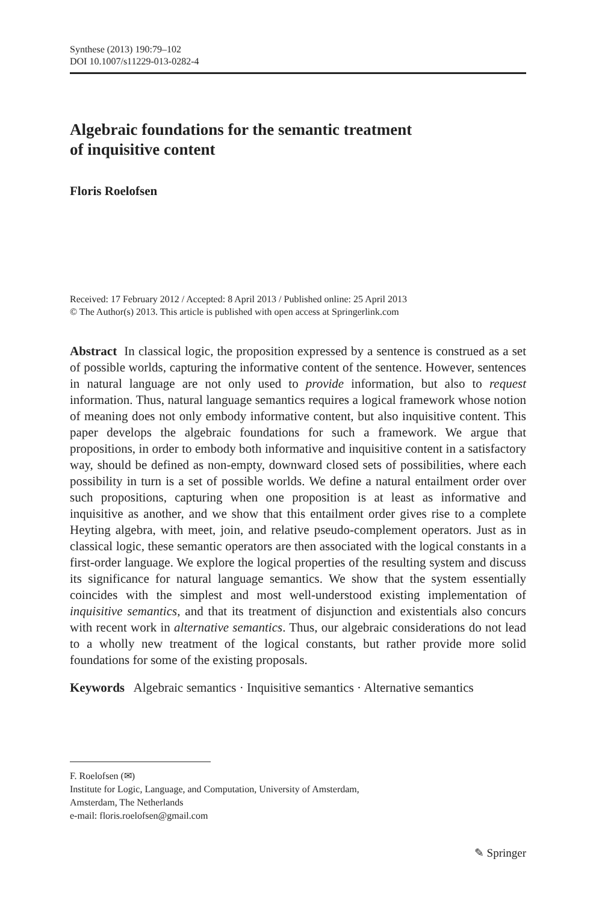Synthese (2013) 190:79–102
DOI 10.1007/s11229-013-0282-4
Algebraic foundations for the semantic treatment
of inquisitive content
Floris Roelofsen
Received: 17 February 2012 / Accepted: 8 April 2013 / Published online: 25 April 2013
© The Author(s) 2013. This article is published with open access at Springerlink.com
Abstract In classical logic, the proposition expressed by a sentence is construed as a set of possible worlds, capturing the informative content of the sentence. However, sentences in natural language are not only used to provide information, but also to request information. Thus, natural language semantics requires a logical framework whose notion of meaning does not only embody informative content, but also inquisitive content. This paper develops the algebraic foundations for such a framework. We argue that propositions, in order to embody both informative and inquisitive content in a satisfactory way, should be defined as non-empty, downward closed sets of possibilities, where each possibility in turn is a set of possible worlds. We define a natural entailment order over such propositions, capturing when one proposition is at least as informative and inquisitive as another, and we show that this entailment order gives rise to a complete Heyting algebra, with meet, join, and relative pseudo-complement operators. Just as in classical logic, these semantic operators are then associated with the logical constants in a first-order language. We explore the logical properties of the resulting system and discuss its significance for natural language semantics. We show that the system essentially coincides with the simplest and most well-understood existing implementation of inquisitive semantics, and that its treatment of disjunction and existentials also concurs with recent work in alternative semantics. Thus, our algebraic considerations do not lead to a wholly new treatment of the logical constants, but rather provide more solid foundations for some of the existing proposals.
Keywords Algebraic semantics · Inquisitive semantics · Alternative semantics
F. Roelofsen (✉)
Institute for Logic, Language, and Computation, University of Amsterdam,
Amsterdam, The Netherlands
e-mail: floris.roelofsen@gmail.com
✎ Springer